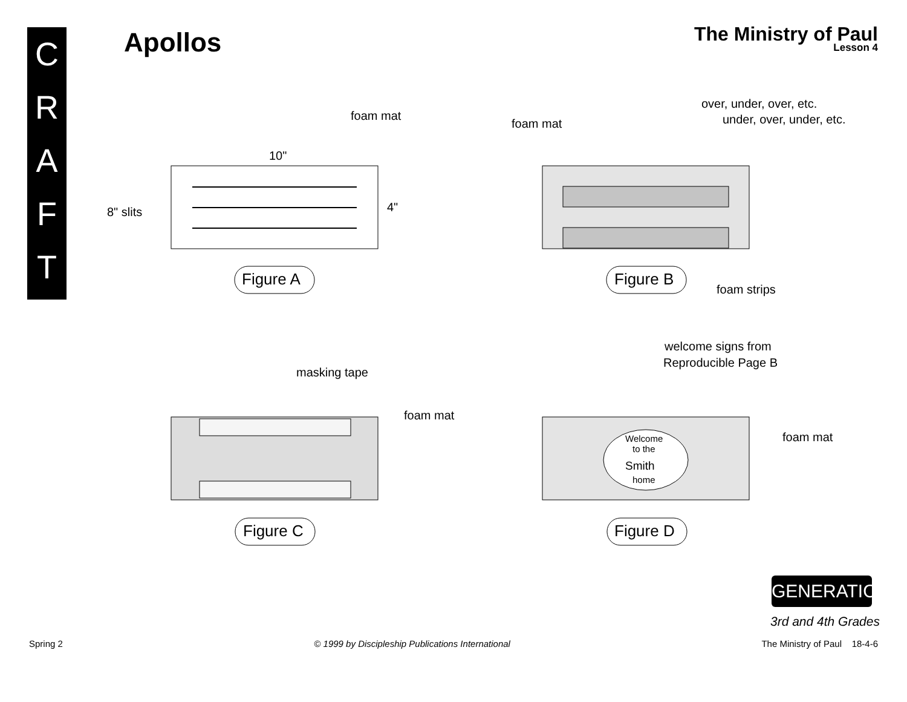C
R
A
F
T
Apollos
The Ministry of Paul
Lesson 4
foam mat
10"
4"
8" slits
Figure A
foam mat
over, under, over, etc.
under, over, under, etc.
foam strips
Figure B
masking tape
foam mat
Figure C
Welcome
to the
Smith
home
welcome signs from
Reproducible Page B
foam mat
Figure D
GENERATION
3rd and 4th Grades
Spring 2 © 1999 by Discipleship Publications International The Ministry of Paul 18-4-6